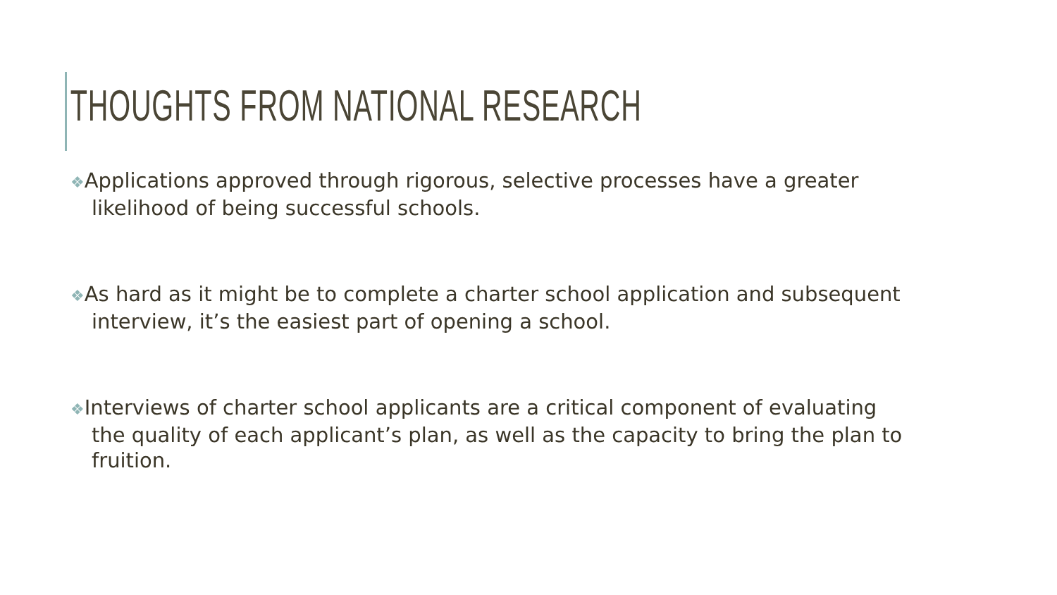THOUGHTS FROM NATIONAL RESEARCH
❖Applications approved through rigorous, selective processes have a greater likelihood of being successful schools.
❖As hard as it might be to complete a charter school application and subsequent interview, it’s the easiest part of opening a school.
❖Interviews of charter school applicants are a critical component of evaluating the quality of each applicant’s plan, as well as the capacity to bring the plan to fruition.